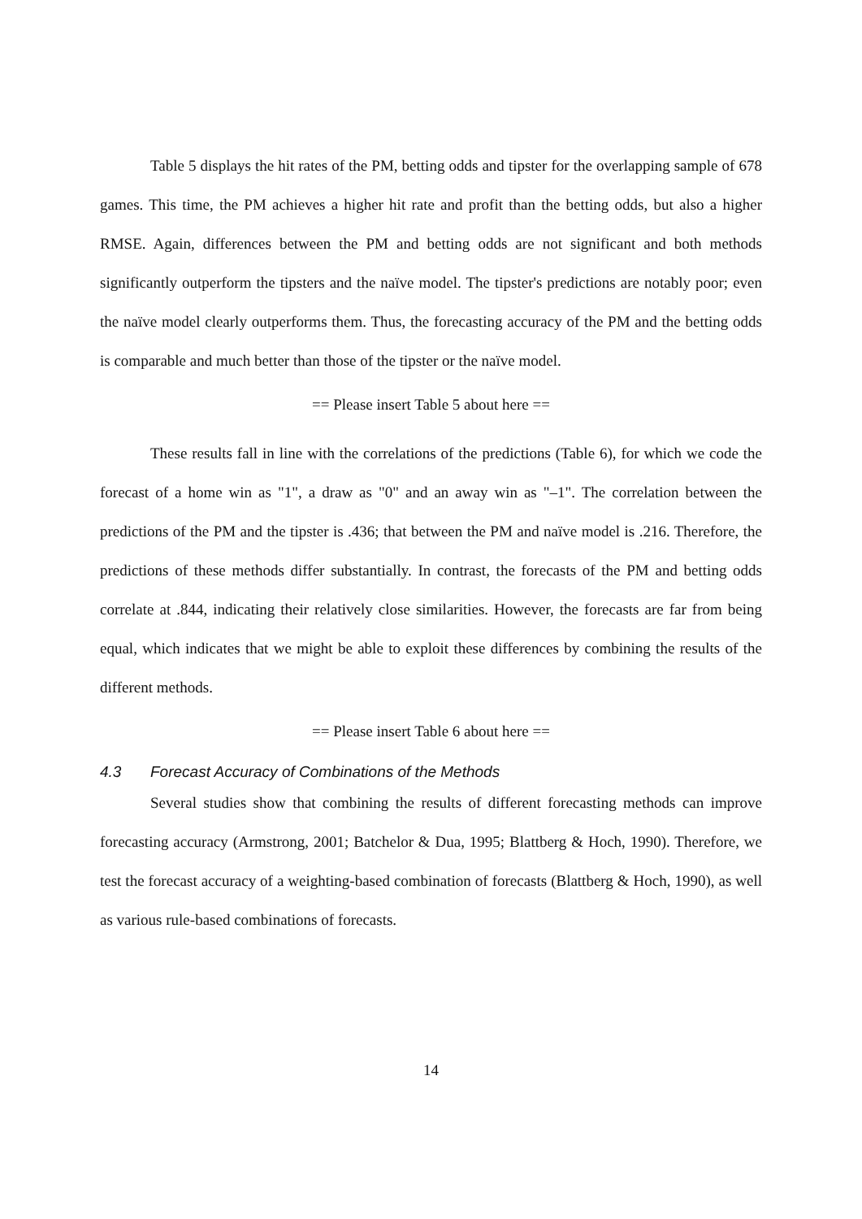Table 5 displays the hit rates of the PM, betting odds and tipster for the overlapping sample of 678 games. This time, the PM achieves a higher hit rate and profit than the betting odds, but also a higher RMSE. Again, differences between the PM and betting odds are not significant and both methods significantly outperform the tipsters and the naïve model. The tipster's predictions are notably poor; even the naïve model clearly outperforms them. Thus, the forecasting accuracy of the PM and the betting odds is comparable and much better than those of the tipster or the naïve model.
== Please insert Table 5 about here ==
These results fall in line with the correlations of the predictions (Table 6), for which we code the forecast of a home win as "1", a draw as "0" and an away win as "–1". The correlation between the predictions of the PM and the tipster is .436; that between the PM and naïve model is .216. Therefore, the predictions of these methods differ substantially. In contrast, the forecasts of the PM and betting odds correlate at .844, indicating their relatively close similarities. However, the forecasts are far from being equal, which indicates that we might be able to exploit these differences by combining the results of the different methods.
== Please insert Table 6 about here ==
4.3 Forecast Accuracy of Combinations of the Methods
Several studies show that combining the results of different forecasting methods can improve forecasting accuracy (Armstrong, 2001; Batchelor & Dua, 1995; Blattberg & Hoch, 1990). Therefore, we test the forecast accuracy of a weighting-based combination of forecasts (Blattberg & Hoch, 1990), as well as various rule-based combinations of forecasts.
14